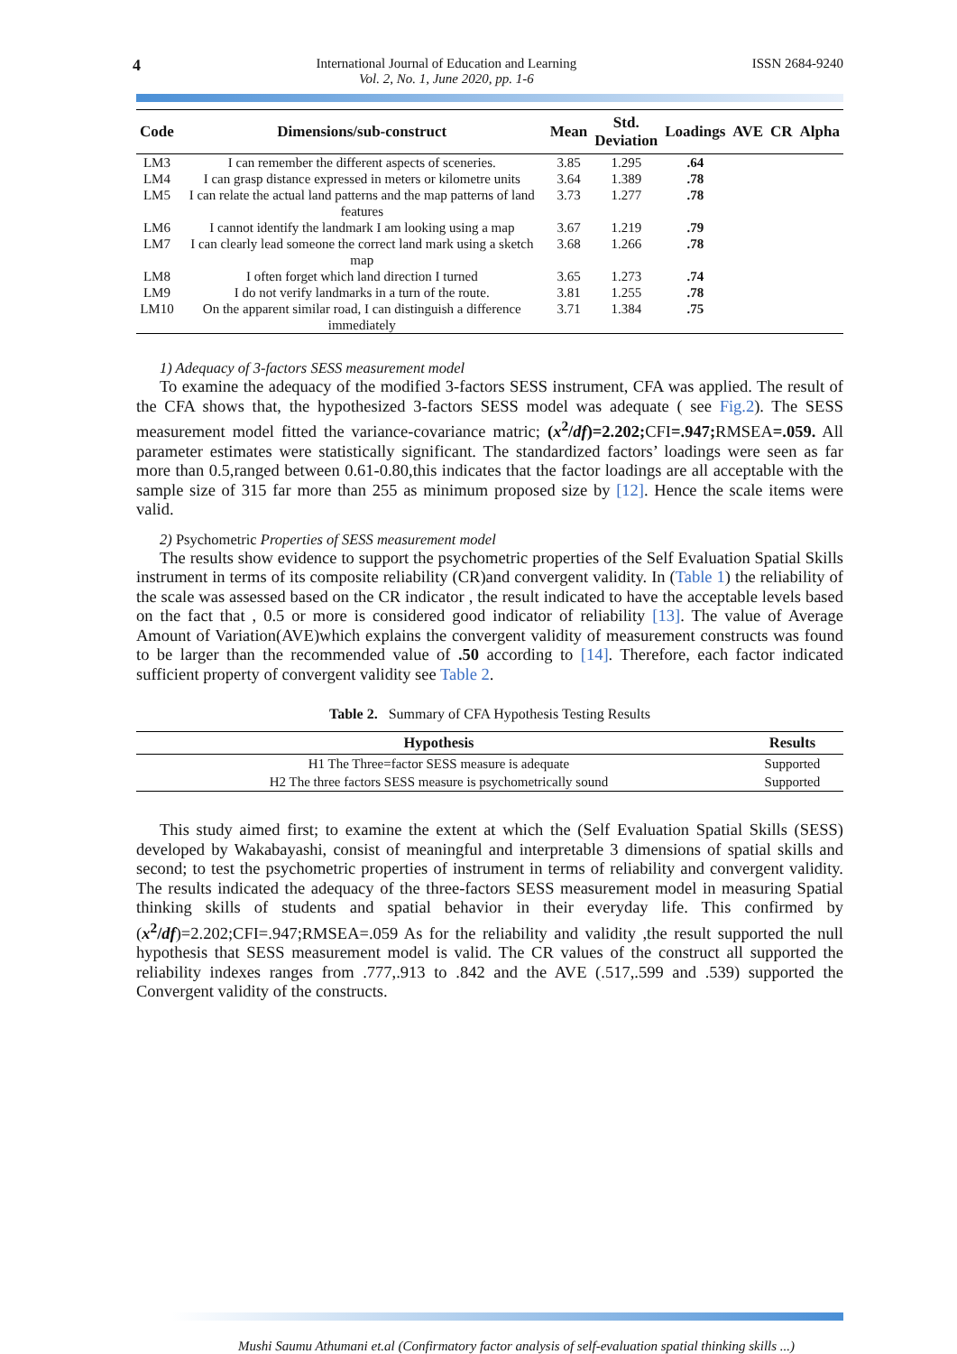4
International Journal of Education and Learning
Vol. 2, No. 1, June 2020, pp. 1-6
ISSN 2684-9240
| Code | Dimensions/sub-construct | Mean | Std. Deviation | Loadings | AVE | CR | Alpha |
| --- | --- | --- | --- | --- | --- | --- | --- |
| LM3 | I can remember the different aspects of sceneries. | 3.85 | 1.295 | .64 | | | |
| LM4 | I can grasp distance expressed in meters or kilometre units | 3.64 | 1.389 | .78 | | | |
| LM5 | I can relate the actual land patterns and the map patterns of land features | 3.73 | 1.277 | .78 | | | |
| LM6 | I cannot identify the landmark I am looking using a map | 3.67 | 1.219 | .79 | | | |
| LM7 | I can clearly lead someone the correct land mark using a sketch map | 3.68 | 1.266 | .78 | | | |
| LM8 | I often forget which land direction I turned | 3.65 | 1.273 | .74 | | | |
| LM9 | I do not verify landmarks in a turn of the route. | 3.81 | 1.255 | .78 | | | |
| LM10 | On the apparent similar road, I can distinguish a difference immediately | 3.71 | 1.384 | .75 | | | |
1) Adequacy of 3-factors SESS measurement model
To examine the adequacy of the modified 3-factors SESS instrument, CFA was applied. The result of the CFA shows that, the hypothesized 3-factors SESS model was adequate ( see Fig.2). The SESS measurement model fitted the variance-covariance matric; (x<sup>2</sup>/df)=2.202; CFI=.947; RMSEA=.059. All parameter estimates were statistically significant. The standardized factors’ loadings were seen as far more than 0.5,ranged between 0.61-0.80,this indicates that the factor loadings are all acceptable with the sample size of 315 far more than 255 as minimum proposed size by [12]. Hence the scale items were valid.
2) Psychometric Properties of SESS measurement model
The results show evidence to support the psychometric properties of the Self Evaluation Spatial Skills instrument in terms of its composite reliability (CR)and convergent validity. In (Table 1) the reliability of the scale was assessed based on the CR indicator , the result indicated to have the acceptable levels based on the fact that , 0.5 or more is considered good indicator of reliability [13]. The value of Average Amount of Variation(AVE)which explains the convergent validity of measurement constructs was found to be larger than the recommended value of .50 according to [14]. Therefore, each factor indicated sufficient property of convergent validity see Table 2.
Table 2. Summary of CFA Hypothesis Testing Results
| Hypothesis | Results |
| --- | --- |
| H1 The Three=factor SESS measure is adequate | Supported |
| H2 The three factors SESS measure is psychometrically sound | Supported |
This study aimed first; to examine the extent at which the (Self Evaluation Spatial Skills (SESS) developed by Wakabayashi, consist of meaningful and interpretable 3 dimensions of spatial skills and second; to test the psychometric properties of instrument in terms of reliability and convergent validity. The results indicated the adequacy of the three-factors SESS measurement model in measuring Spatial thinking skills of students and spatial behavior in their everyday life. This confirmed by (x<sup>2</sup>/df)=2.202;CFI=.947;RMSEA=.059 As for the reliability and validity ,the result supported the null hypothesis that SESS measurement model is valid. The CR values of the construct all supported the reliability indexes ranges from .777,.913 to .842 and the AVE (.517,.599 and .539) supported the Convergent validity of the constructs.
Mushi Saumu Athumani et.al (Confirmatory factor analysis of self-evaluation spatial thinking skills ...)